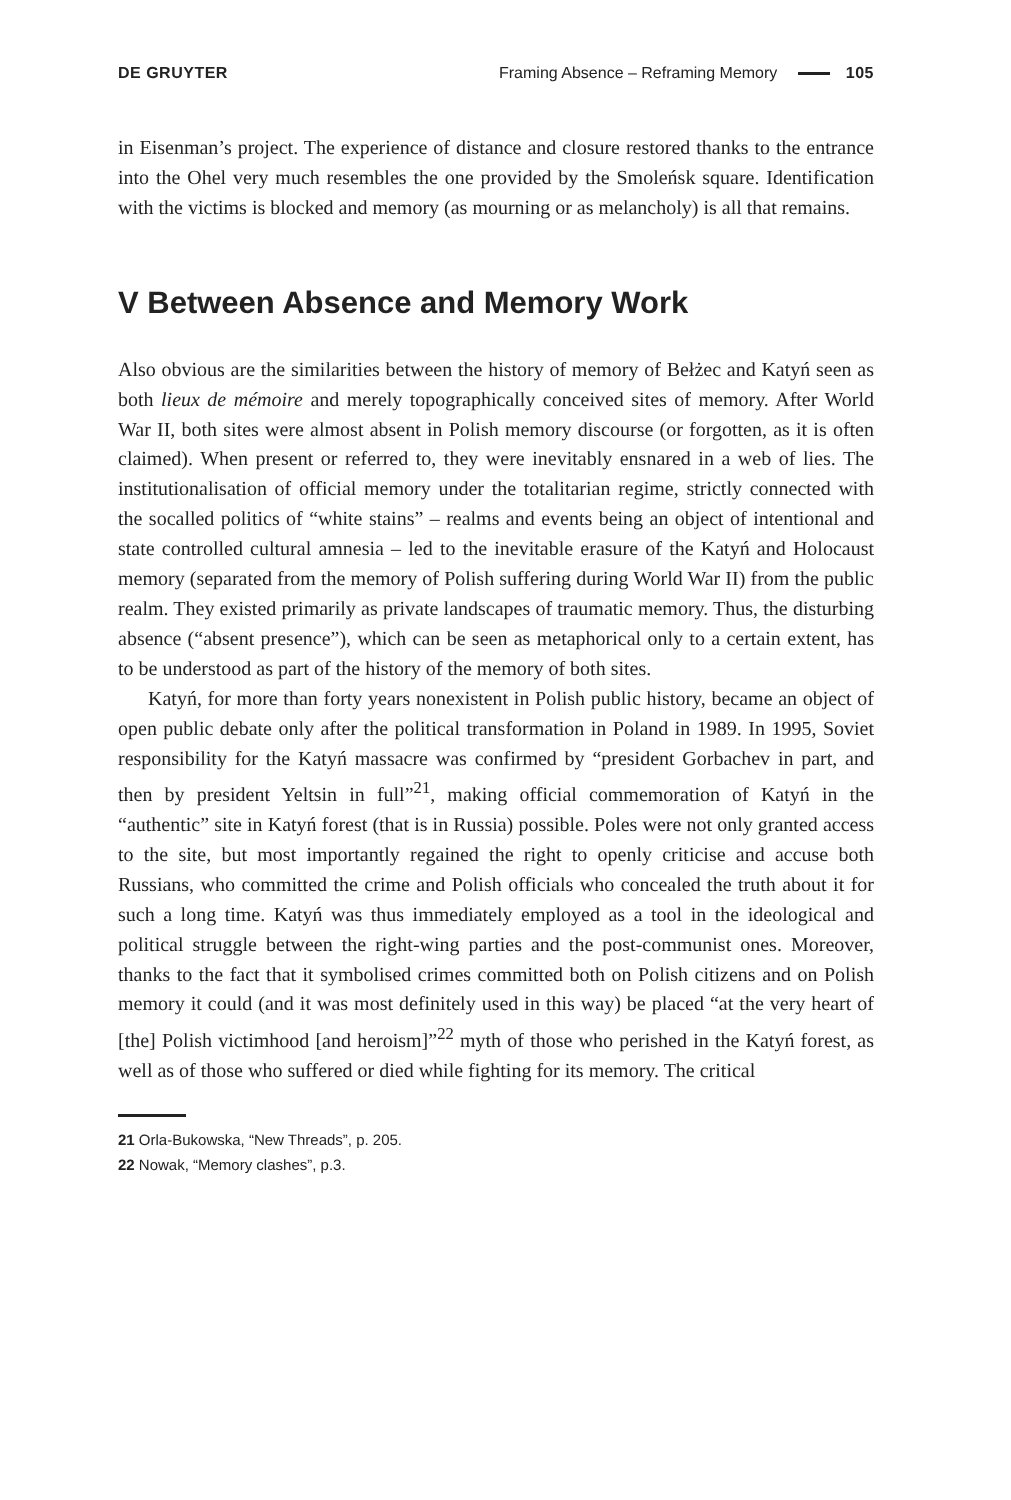DE GRUYTER Framing Absence – Reframing Memory 105
in Eisenman’s project. The experience of distance and closure restored thanks to the entrance into the Ohel very much resembles the one provided by the Smoleńsk square. Identification with the victims is blocked and memory (as mourning or as melancholy) is all that remains.
V Between Absence and Memory Work
Also obvious are the similarities between the history of memory of Bełżec and Katyń seen as both lieux de mémoire and merely topographically conceived sites of memory. After World War II, both sites were almost absent in Polish memory discourse (or forgotten, as it is often claimed). When present or referred to, they were inevitably ensnared in a web of lies. The institutionalisation of official memory under the totalitarian regime, strictly connected with the socalled politics of “white stains” – realms and events being an object of intentional and state controlled cultural amnesia – led to the inevitable erasure of the Katyń and Holocaust memory (separated from the memory of Polish suffering during World War II) from the public realm. They existed primarily as private landscapes of traumatic memory. Thus, the disturbing absence (“absent presence”), which can be seen as metaphorical only to a certain extent, has to be understood as part of the history of the memory of both sites.
Katyń, for more than forty years nonexistent in Polish public history, became an object of open public debate only after the political transformation in Poland in 1989. In 1995, Soviet responsibility for the Katyń massacre was confirmed by “president Gorbachev in part, and then by president Yeltsin in full”<sup>21</sup>, making official commemoration of Katyń in the “authentic” site in Katyń forest (that is in Russia) possible. Poles were not only granted access to the site, but most importantly regained the right to openly criticise and accuse both Russians, who committed the crime and Polish officials who concealed the truth about it for such a long time. Katyń was thus immediately employed as a tool in the ideological and political struggle between the right-wing parties and the post-communist ones. Moreover, thanks to the fact that it symbolised crimes committed both on Polish citizens and on Polish memory it could (and it was most definitely used in this way) be placed “at the very heart of [the] Polish victimhood [and heroism]”<sup>22</sup> myth of those who perished in the Katyń forest, as well as of those who suffered or died while fighting for its memory. The critical
21 Orla-Bukowska, “New Threads”, p. 205.
22 Nowak, “Memory clashes”, p.3.